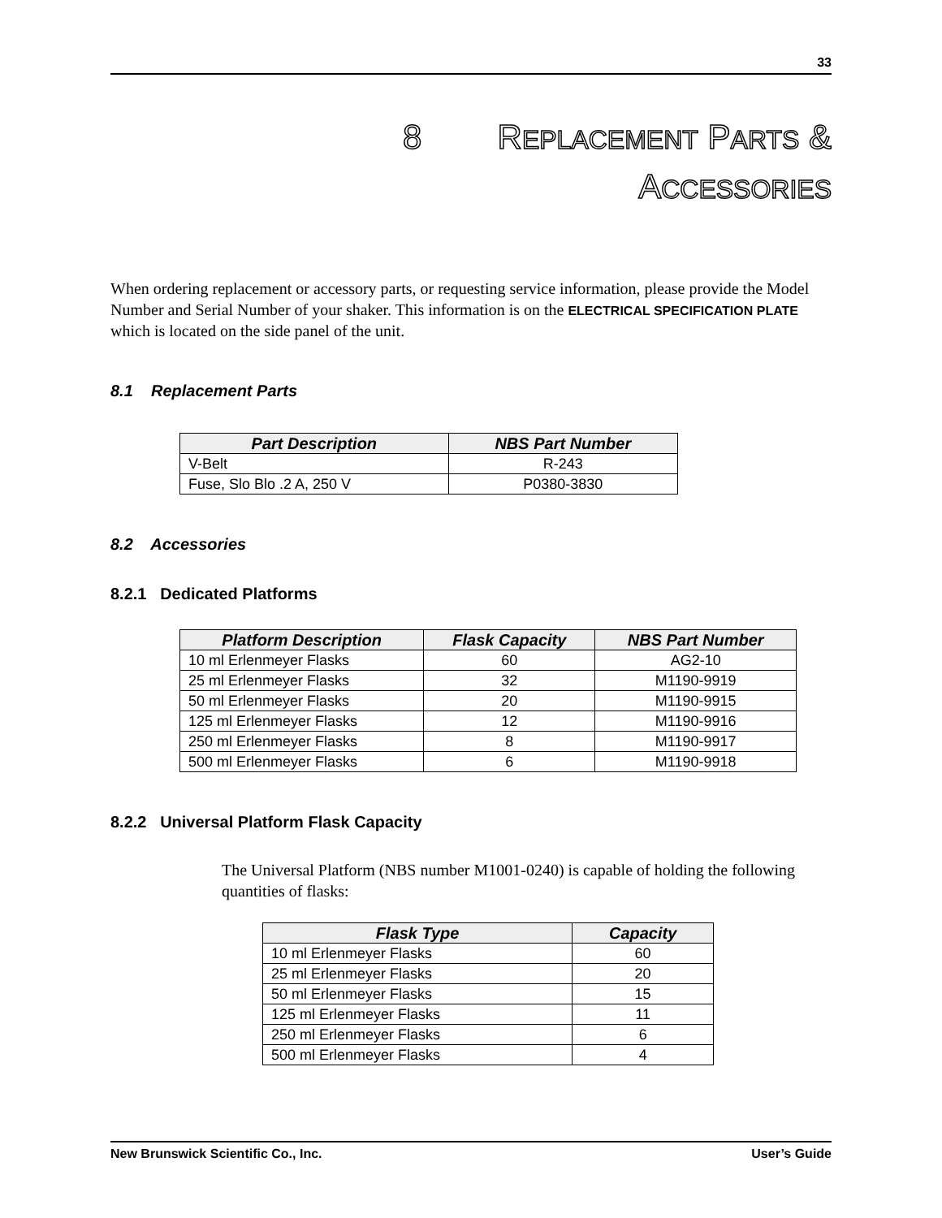33
8 REPLACEMENT PARTS &
ACCESSORIES
When ordering replacement or accessory parts, or requesting service information, please provide the Model Number and Serial Number of your shaker. This information is on the ELECTRICAL SPECIFICATION PLATE which is located on the side panel of the unit.
8.1 Replacement Parts
| Part Description | NBS Part Number |
| --- | --- |
| V-Belt | R-243 |
| Fuse, Slo Blo .2 A, 250 V | P0380-3830 |
8.2 Accessories
8.2.1 Dedicated Platforms
| Platform Description | Flask Capacity | NBS Part Number |
| --- | --- | --- |
| 10 ml Erlenmeyer Flasks | 60 | AG2-10 |
| 25 ml Erlenmeyer Flasks | 32 | M1190-9919 |
| 50 ml Erlenmeyer Flasks | 20 | M1190-9915 |
| 125 ml Erlenmeyer Flasks | 12 | M1190-9916 |
| 250 ml Erlenmeyer Flasks | 8 | M1190-9917 |
| 500 ml Erlenmeyer Flasks | 6 | M1190-9918 |
8.2.2 Universal Platform Flask Capacity
The Universal Platform (NBS number M1001-0240) is capable of holding the following quantities of flasks:
| Flask Type | Capacity |
| --- | --- |
| 10 ml Erlenmeyer Flasks | 60 |
| 25 ml Erlenmeyer Flasks | 20 |
| 50 ml Erlenmeyer Flasks | 15 |
| 125 ml Erlenmeyer Flasks | 11 |
| 250 ml Erlenmeyer Flasks | 6 |
| 500 ml Erlenmeyer Flasks | 4 |
New Brunswick Scientific Co., Inc. User’s Guide